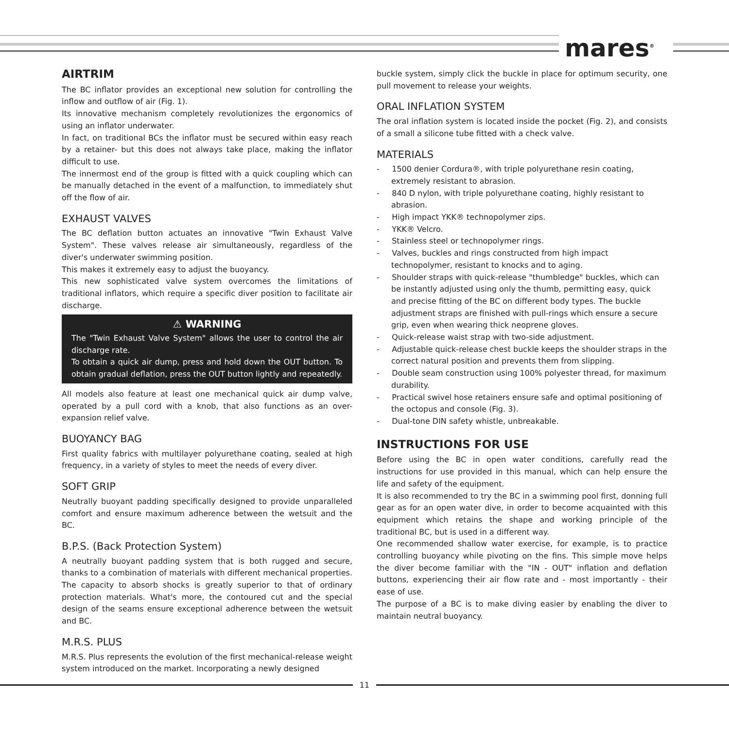mares<sup>®</sup>
AIRTRIM
The BC inflator provides an exceptional new solution for controlling the inflow and outflow of air (Fig. 1).
Its innovative mechanism completely revolutionizes the ergonomics of using an inflator underwater.
In fact, on traditional BCs the inflator must be secured within easy reach by a retainer- but this does not always take place, making the inflator difficult to use.
The innermost end of the group is fitted with a quick coupling which can be manually detached in the event of a malfunction, to immediately shut off the flow of air.
EXHAUST VALVES
The BC deflation button actuates an innovative "Twin Exhaust Valve System". These valves release air simultaneously, regardless of the diver's underwater swimming position.
This makes it extremely easy to adjust the buoyancy.
This new sophisticated valve system overcomes the limitations of traditional inflators, which require a specific diver position to facilitate air discharge.
⚠ WARNING
The "Twin Exhaust Valve System" allows the user to control the air discharge rate.
To obtain a quick air dump, press and hold down the OUT button. To obtain gradual deflation, press the OUT button lightly and repeatedly.
All models also feature at least one mechanical quick air dump valve, operated by a pull cord with a knob, that also functions as an over-expansion relief valve.
BUOYANCY BAG
First quality fabrics with multilayer polyurethane coating, sealed at high frequency, in a variety of styles to meet the needs of every diver.
SOFT GRIP
Neutrally buoyant padding specifically designed to provide unparalleled comfort and ensure maximum adherence between the wetsuit and the BC.
B.P.S. (Back Protection System)
A neutrally buoyant padding system that is both rugged and secure, thanks to a combination of materials with different mechanical properties. The capacity to absorb shocks is greatly superior to that of ordinary protection materials. What's more, the contoured cut and the special design of the seams ensure exceptional adherence between the wetsuit and BC.
M.R.S. PLUS
M.R.S. Plus represents the evolution of the first mechanical-release weight system introduced on the market. Incorporating a newly designed
buckle system, simply click the buckle in place for optimum security, one pull movement to release your weights.
ORAL INFLATION SYSTEM
The oral inflation system is located inside the pocket (Fig. 2), and consists of a small a silicone tube fitted with a check valve.
MATERIALS
- 1500 denier Cordura®, with triple polyurethane resin coating, extremely resistant to abrasion.
- 840 D nylon, with triple polyurethane coating, highly resistant to abrasion.
- High impact YKK® technopolymer zips.
- YKK® Velcro.
- Stainless steel or technopolymer rings.
- Valves, buckles and rings constructed from high impact technopolymer, resistant to knocks and to aging.
- Shoulder straps with quick-release "thumbledge" buckles, which can be instantly adjusted using only the thumb, permitting easy, quick and precise fitting of the BC on different body types. The buckle adjustment straps are finished with pull-rings which ensure a secure grip, even when wearing thick neoprene gloves.
- Quick-release waist strap with two-side adjustment.
- Adjustable quick-release chest buckle keeps the shoulder straps in the correct natural position and prevents them from slipping.
- Double seam construction using 100% polyester thread, for maximum durability.
- Practical swivel hose retainers ensure safe and optimal positioning of the octopus and console (Fig. 3).
- Dual-tone DIN safety whistle, unbreakable.
INSTRUCTIONS FOR USE
Before using the BC in open water conditions, carefully read the instructions for use provided in this manual, which can help ensure the life and safety of the equipment.
It is also recommended to try the BC in a swimming pool first, donning full gear as for an open water dive, in order to become acquainted with this equipment which retains the shape and working principle of the traditional BC, but is used in a different way.
One recommended shallow water exercise, for example, is to practice controlling buoyancy while pivoting on the fins. This simple move helps the diver become familiar with the "IN - OUT" inflation and deflation buttons, experiencing their air flow rate and - most importantly - their ease of use.
The purpose of a BC is to make diving easier by enabling the diver to maintain neutral buoyancy.
11